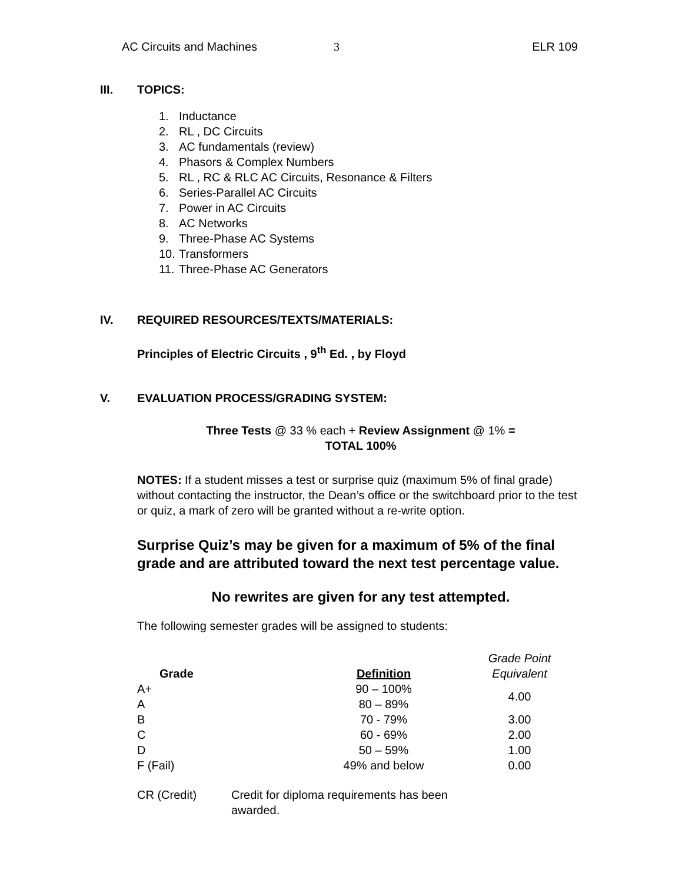AC Circuits and Machines 3 ELR 109
III. TOPICS:
1. Inductance
2. RL , DC Circuits
3. AC fundamentals (review)
4. Phasors & Complex Numbers
5. RL , RC & RLC AC Circuits, Resonance & Filters
6. Series-Parallel AC Circuits
7. Power in AC Circuits
8. AC Networks
9. Three-Phase AC Systems
10. Transformers
11. Three-Phase AC Generators
IV. REQUIRED RESOURCES/TEXTS/MATERIALS:
Principles of Electric Circuits , 9<sup>th</sup> Ed. , by Floyd
V. EVALUATION PROCESS/GRADING SYSTEM:
Three Tests @ 33 % each + Review Assignment @ 1% =
TOTAL 100%
NOTES: If a student misses a test or surprise quiz (maximum 5% of final grade) without contacting the instructor, the Dean’s office or the switchboard prior to the test or quiz, a mark of zero will be granted without a re-write option.
Surprise Quiz’s may be given for a maximum of 5% of the final grade and are attributed toward the next test percentage value.
No rewrites are given for any test attempted.
The following semester grades will be assigned to students:
| Grade | Definition | Grade Point Equivalent |
| --- | --- | --- |
| A+ | 90 – 100% | 4.00 |
| A | 80 – 89% | |
| B | 70 - 79% | 3.00 |
| C | 60 - 69% | 2.00 |
| D | 50 – 59% | 1.00 |
| F (Fail) | 49% and below | 0.00 |
| CR (Credit) | Credit for diploma requirements has been awarded. |